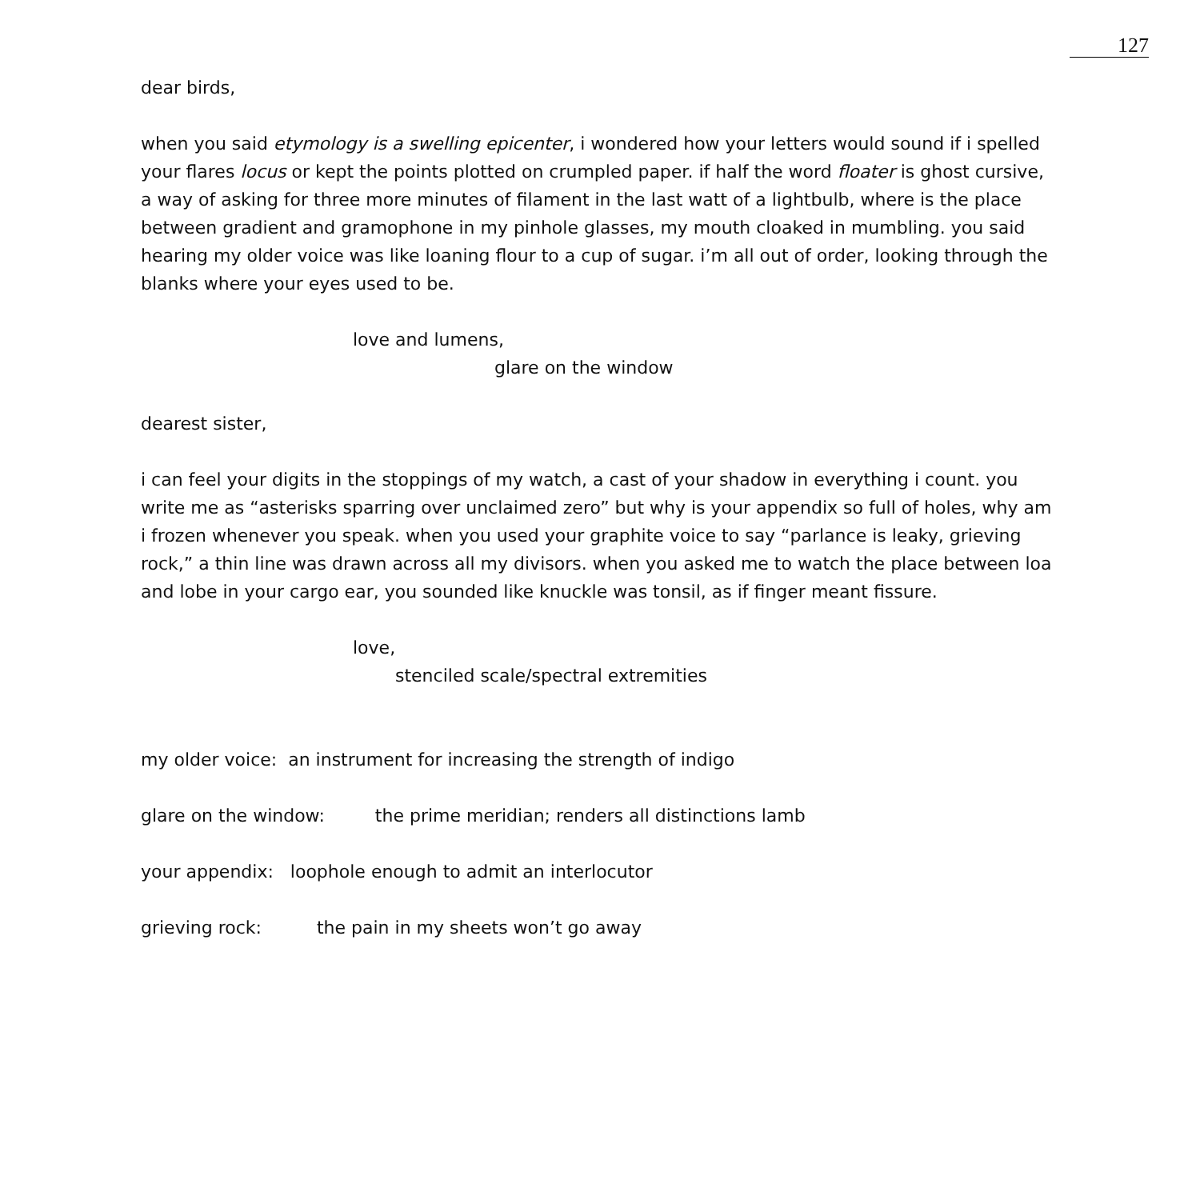127
dear birds,
when you said etymology is a swelling epicenter, i wondered how your letters would sound if i spelled your flares locus or kept the points plotted on crumpled paper. if half the word floater is ghost cursive, a way of asking for three more minutes of filament in the last watt of a lightbulb, where is the place between gradient and gramophone in my pinhole glasses, my mouth cloaked in mumbling. you said hearing my older voice was like loaning flour to a cup of sugar. i’m all out of order, looking through the blanks where your eyes used to be.
love and lumens,
glare on the window
dearest sister,
i can feel your digits in the stoppings of my watch, a cast of your shadow in everything i count. you write me as “asterisks sparring over unclaimed zero” but why is your appendix so full of holes, why am i frozen whenever you speak. when you used your graphite voice to say “parlance is leaky, grieving rock,” a thin line was drawn across all my divisors. when you asked me to watch the place between loa and lobe in your cargo ear, you sounded like knuckle was tonsil, as if finger meant fissure.
love,
stenciled scale/spectral extremities
my older voice: an instrument for increasing the strength of indigo
glare on the window: the prime meridian; renders all distinctions lamb
your appendix: loophole enough to admit an interlocutor
grieving rock: the pain in my sheets won’t go away